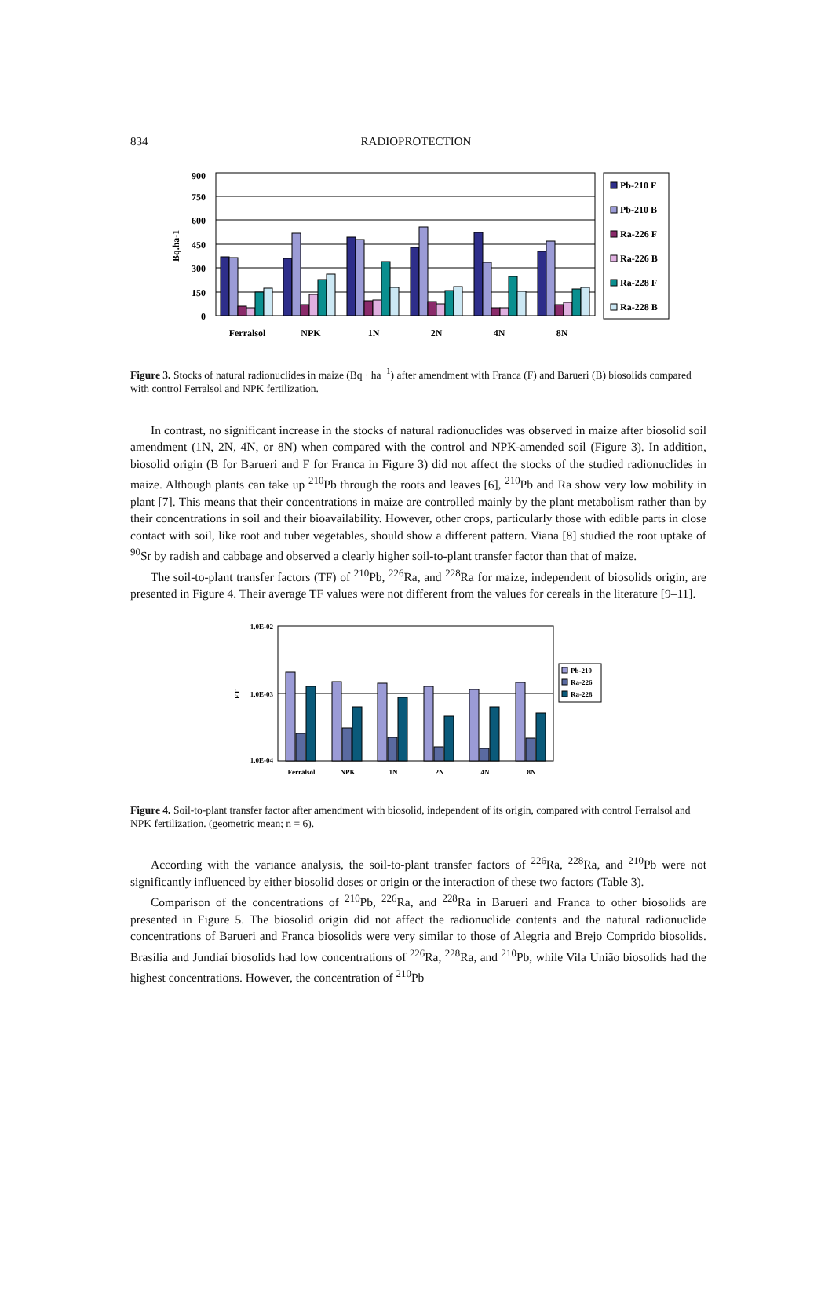834
RADIOPROTECTION
900
750
600
450
300
150
0
Bq.ha-1
Ferralsol
NPK
1N
2N
4N
8N
Pb-210 F
Pb-210 B
Ra-226 F
Ra-226 B
Ra-228 F
Ra-228 B
Figure 3. Stocks of natural radionuclides in maize (Bq · ha<sup>−1</sup>) after amendment with Franca (F) and Barueri (B) biosolids compared with control Ferralsol and NPK fertilization.
In contrast, no significant increase in the stocks of natural radionuclides was observed in maize after biosolid soil amendment (1N, 2N, 4N, or 8N) when compared with the control and NPK-amended soil (Figure 3). In addition, biosolid origin (B for Barueri and F for Franca in Figure 3) did not affect the stocks of the studied radionuclides in maize. Although plants can take up <sup>210</sup>Pb through the roots and leaves [6], <sup>210</sup>Pb and Ra show very low mobility in plant [7]. This means that their concentrations in maize are controlled mainly by the plant metabolism rather than by their concentrations in soil and their bioavailability. However, other crops, particularly those with edible parts in close contact with soil, like root and tuber vegetables, should show a different pattern. Viana [8] studied the root uptake of <sup>90</sup>Sr by radish and cabbage and observed a clearly higher soil-to-plant transfer factor than that of maize.
The soil-to-plant transfer factors (TF) of <sup>210</sup>Pb, <sup>226</sup>Ra, and <sup>228</sup>Ra for maize, independent of biosolids origin, are presented in Figure 4. Their average TF values were not different from the values for cereals in the literature [9–11].
1.0E-02
1.0E-03
1.0E-04
FT
Ferralsol
NPK
1N
2N
4N
8N
Pb-210
Ra-226
Ra-228
Figure 4. Soil-to-plant transfer factor after amendment with biosolid, independent of its origin, compared with control Ferralsol and NPK fertilization. (geometric mean; n = 6).
According with the variance analysis, the soil-to-plant transfer factors of <sup>226</sup>Ra, <sup>228</sup>Ra, and <sup>210</sup>Pb were not significantly influenced by either biosolid doses or origin or the interaction of these two factors (Table 3).
Comparison of the concentrations of <sup>210</sup>Pb, <sup>226</sup>Ra, and <sup>228</sup>Ra in Barueri and Franca to other biosolids are presented in Figure 5. The biosolid origin did not affect the radionuclide contents and the natural radionuclide concentrations of Barueri and Franca biosolids were very similar to those of Alegria and Brejo Comprido biosolids. Brasília and Jundiaí biosolids had low concentrations of <sup>226</sup>Ra, <sup>228</sup>Ra, and <sup>210</sup>Pb, while Vila União biosolids had the highest concentrations. However, the concentration of <sup>210</sup>Pb